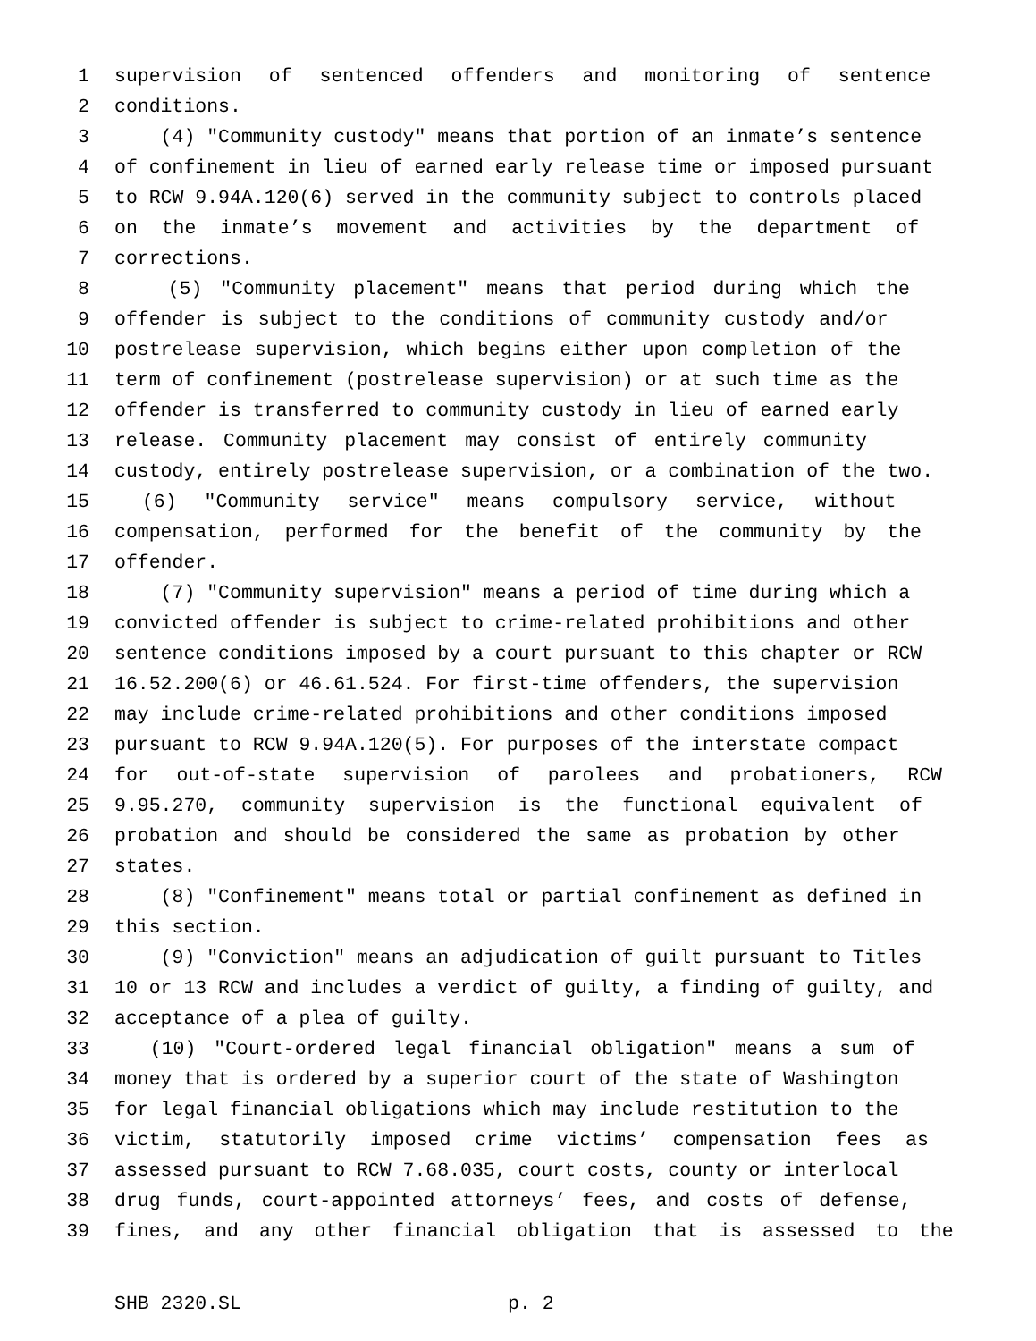1 supervision of sentenced offenders and monitoring of sentence
2 conditions.
3 (4) "Community custody" means that portion of an inmate’s sentence
4 of confinement in lieu of earned early release time or imposed pursuant
5 to RCW 9.94A.120(6) served in the community subject to controls placed
6 on the inmate’s movement and activities by the department of
7 corrections.
8 (5) "Community placement" means that period during which the
9 offender is subject to the conditions of community custody and/or
10 postrelease supervision, which begins either upon completion of the
11 term of confinement (postrelease supervision) or at such time as the
12 offender is transferred to community custody in lieu of earned early
13 release. Community placement may consist of entirely community
14 custody, entirely postrelease supervision, or a combination of the two.
15 (6) "Community service" means compulsory service, without
16 compensation, performed for the benefit of the community by the
17 offender.
18 (7) "Community supervision" means a period of time during which a
19 convicted offender is subject to crime-related prohibitions and other
20 sentence conditions imposed by a court pursuant to this chapter or RCW
21 16.52.200(6) or 46.61.524. For first-time offenders, the supervision
22 may include crime-related prohibitions and other conditions imposed
23 pursuant to RCW 9.94A.120(5). For purposes of the interstate compact
24 for out-of-state supervision of parolees and probationers, RCW
25 9.95.270, community supervision is the functional equivalent of
26 probation and should be considered the same as probation by other
27 states.
28 (8) "Confinement" means total or partial confinement as defined in
29 this section.
30 (9) "Conviction" means an adjudication of guilt pursuant to Titles
31 10 or 13 RCW and includes a verdict of guilty, a finding of guilty, and
32 acceptance of a plea of guilty.
33 (10) "Court-ordered legal financial obligation" means a sum of
34 money that is ordered by a superior court of the state of Washington
35 for legal financial obligations which may include restitution to the
36 victim, statutorily imposed crime victims’ compensation fees as
37 assessed pursuant to RCW 7.68.035, court costs, county or interlocal
38 drug funds, court-appointed attorneys’ fees, and costs of defense,
39 fines, and any other financial obligation that is assessed to the
SHB 2320.SL p. 2